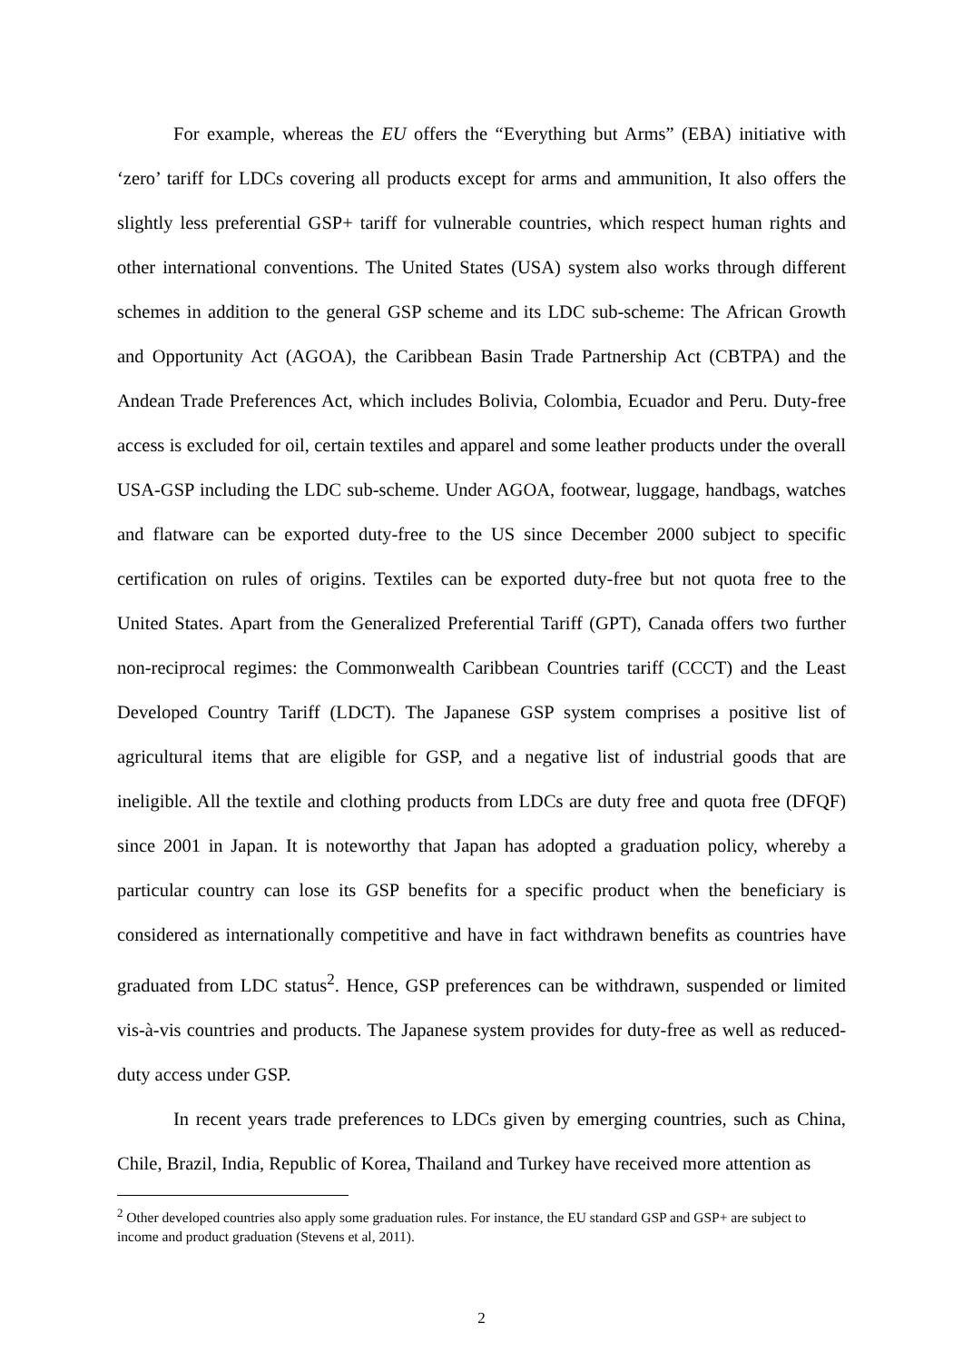For example, whereas the EU offers the “Everything but Arms” (EBA) initiative with ‘zero’ tariff for LDCs covering all products except for arms and ammunition, It also offers the slightly less preferential GSP+ tariff for vulnerable countries, which respect human rights and other international conventions. The United States (USA) system also works through different schemes in addition to the general GSP scheme and its LDC sub-scheme: The African Growth and Opportunity Act (AGOA), the Caribbean Basin Trade Partnership Act (CBTPA) and the Andean Trade Preferences Act, which includes Bolivia, Colombia, Ecuador and Peru. Duty-free access is excluded for oil, certain textiles and apparel and some leather products under the overall USA-GSP including the LDC sub-scheme. Under AGOA, footwear, luggage, handbags, watches and flatware can be exported duty-free to the US since December 2000 subject to specific certification on rules of origins. Textiles can be exported duty-free but not quota free to the United States. Apart from the Generalized Preferential Tariff (GPT), Canada offers two further non-reciprocal regimes: the Commonwealth Caribbean Countries tariff (CCCT) and the Least Developed Country Tariff (LDCT). The Japanese GSP system comprises a positive list of agricultural items that are eligible for GSP, and a negative list of industrial goods that are ineligible. All the textile and clothing products from LDCs are duty free and quota free (DFQF) since 2001 in Japan. It is noteworthy that Japan has adopted a graduation policy, whereby a particular country can lose its GSP benefits for a specific product when the beneficiary is considered as internationally competitive and have in fact withdrawn benefits as countries have graduated from LDC status<sup>2</sup>. Hence, GSP preferences can be withdrawn, suspended or limited vis-à-vis countries and products. The Japanese system provides for duty-free as well as reduced-duty access under GSP.
In recent years trade preferences to LDCs given by emerging countries, such as China, Chile, Brazil, India, Republic of Korea, Thailand and Turkey have received more attention as
<sup>2</sup> Other developed countries also apply some graduation rules. For instance, the EU standard GSP and GSP+ are subject to income and product graduation (Stevens et al, 2011).
2